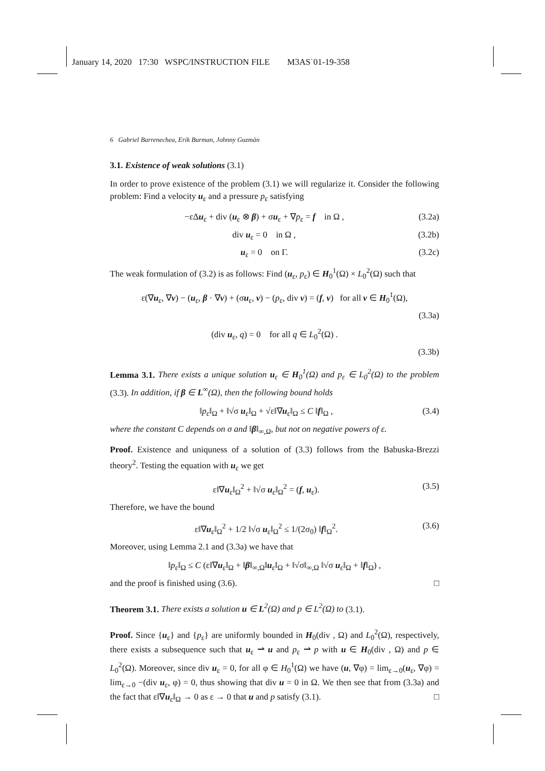January 14, 2020 17:30 WSPC/INSTRUCTION FILE M3AS˙01-19-358
6 Gabriel Barrenechea, Erik Burman, Johnny Guzmàn
3.1. Existence of weak solutions (3.1)
In order to prove existence of the problem (3.1) we will regularize it. Consider the following problem: Find a velocity u<sub>ε</sub> and a pressure p<sub>ε</sub> satisfying
−εΔu<sub>ε</sub> + div (u<sub>ε</sub> ⊗ β) + σu<sub>ε</sub> + ∇p<sub>ε</sub> = f in Ω , (3.2a)
div u<sub>ε</sub> = 0 in Ω , (3.2b)
u<sub>ε</sub> = 0 on Γ. (3.2c)
The weak formulation of (3.2) is as follows: Find (u<sub>ε</sub>, p<sub>ε</sub>) ∈ H<sub>0</sub><sup>1</sup>(Ω) × L<sub>0</sub><sup>2</sup>(Ω) such that
ε(∇u<sub>ε</sub>, ∇v) − (u<sub>ε</sub>, β · ∇v) + (σu<sub>ε</sub>, v) − (p<sub>ε</sub>, div v) = (f, v) for all v ∈ H<sub>0</sub><sup>1</sup>(Ω),
(3.3a)
(div u<sub>ε</sub>, q) = 0 for all q ∈ L<sub>0</sub><sup>2</sup>(Ω) .
(3.3b)
Lemma 3.1. There exists a unique solution u<sub>ε</sub> ∈ H<sub>0</sub><sup>1</sup>(Ω) and p<sub>ε</sub> ∈ L<sub>0</sub><sup>2</sup>(Ω) to the problem (3.3). In addition, if β ∈ L<sup>∞</sup>(Ω), then the following bound holds
‖p<sub>ε</sub>‖<sub>Ω</sub> + ‖√σ u<sub>ε</sub>‖<sub>Ω</sub> + √ε‖∇u<sub>ε</sub>‖<sub>Ω</sub> ≤ C ‖f‖<sub>Ω</sub> , (3.4)
where the constant C depends on σ and ‖β‖<sub>∞,Ω</sub>, but not on negative powers of ε.
Proof. Existence and uniquness of a solution of (3.3) follows from the Babuska-Brezzi theory<sup>2</sup>. Testing the equation with u<sub>ε</sub> we get
ε‖∇u<sub>ε</sub>‖<sub>Ω</sub><sup>2</sup> + ‖√σ u<sub>ε</sub>‖<sub>Ω</sub><sup>2</sup> = (f, u<sub>ε</sub>). (3.5)
Therefore, we have the bound
ε‖∇u<sub>ε</sub>‖<sub>Ω</sub><sup>2</sup> + 1/2 ‖√σ u<sub>ε</sub>‖<sub>Ω</sub><sup>2</sup> ≤ 1/(2σ<sub>0</sub>) ‖f‖<sub>Ω</sub><sup>2</sup>. (3.6)
Moreover, using Lemma 2.1 and (3.3a) we have that
‖p<sub>ε</sub>‖<sub>Ω</sub> ≤ C (ε‖∇u<sub>ε</sub>‖<sub>Ω</sub> + ‖β‖<sub>∞,Ω</sub>‖u<sub>ε</sub>‖<sub>Ω</sub> + ‖√σ‖<sub>∞,Ω</sub> ‖√σ u<sub>ε</sub>‖<sub>Ω</sub> + ‖f‖<sub>Ω</sub>) ,
and the proof is finished using (3.6). □
Theorem 3.1. There exists a solution u ∈ L<sup>2</sup>(Ω) and p ∈ L<sup>2</sup>(Ω) to (3.1).
Proof. Since {u<sub>ε</sub>} and {p<sub>ε</sub>} are uniformly bounded in H<sub>0</sub>(div , Ω) and L<sub>0</sub><sup>2</sup>(Ω), respectively, there exists a subsequence such that u<sub>ε</sub> ⇀ u and p<sub>ε</sub> ⇀ p with u ∈ H<sub>0</sub>(div , Ω) and p ∈ L<sub>0</sub><sup>2</sup>(Ω). Moreover, since div u<sub>ε</sub> = 0, for all φ ∈ H<sub>0</sub><sup>1</sup>(Ω) we have (u, ∇φ) = lim<sub>ε→0</sub>(u<sub>ε</sub>, ∇φ) = lim<sub>ε→0</sub> −(div u<sub>ε</sub>, φ) = 0, thus showing that div u = 0 in Ω. We then see that from (3.3a) and the fact that ε‖∇u<sub>ε</sub>‖<sub>Ω</sub> → 0 as ε → 0 that u and p satisfy (3.1). □